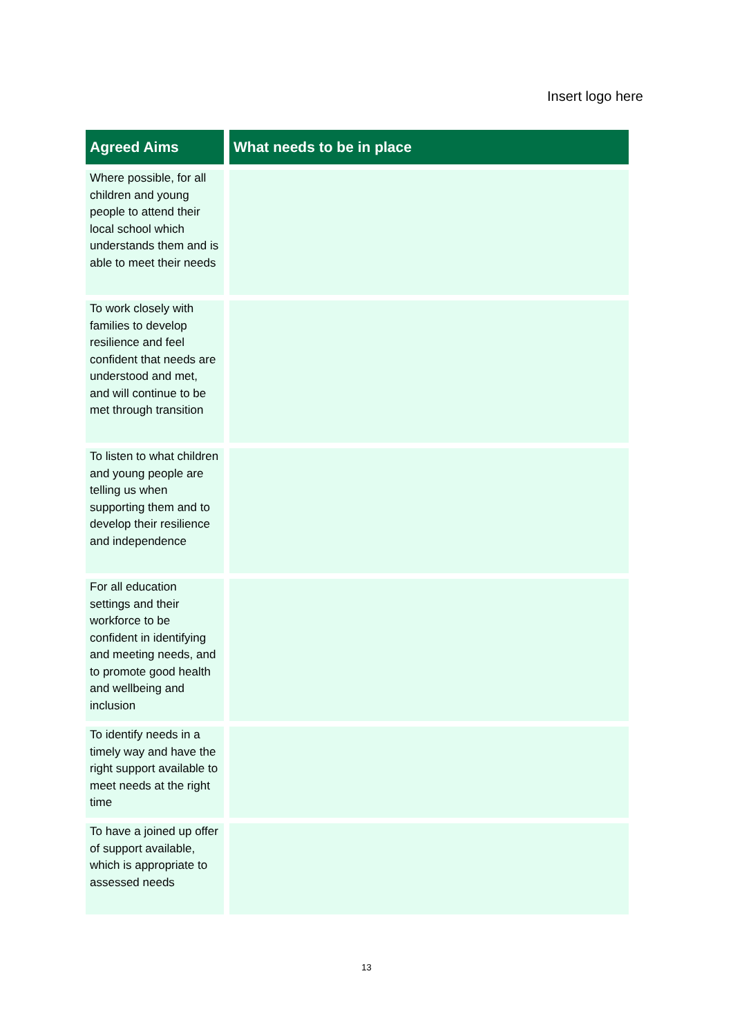Insert logo here
| Agreed Aims | What needs to be in place |
| --- | --- |
| Where possible, for all children and young people to attend their local school which understands them and is able to meet their needs | |
| To work closely with families to develop resilience and feel confident that needs are understood and met, and will continue to be met through transition | |
| To listen to what children and young people are telling us when supporting them and to develop their resilience and independence | |
| For all education settings and their workforce to be confident in identifying and meeting needs, and to promote good health and wellbeing and inclusion | |
| To identify needs in a timely way and have the right support available to meet needs at the right time | |
| To have a joined up offer of support available, which is appropriate to assessed needs | |
13